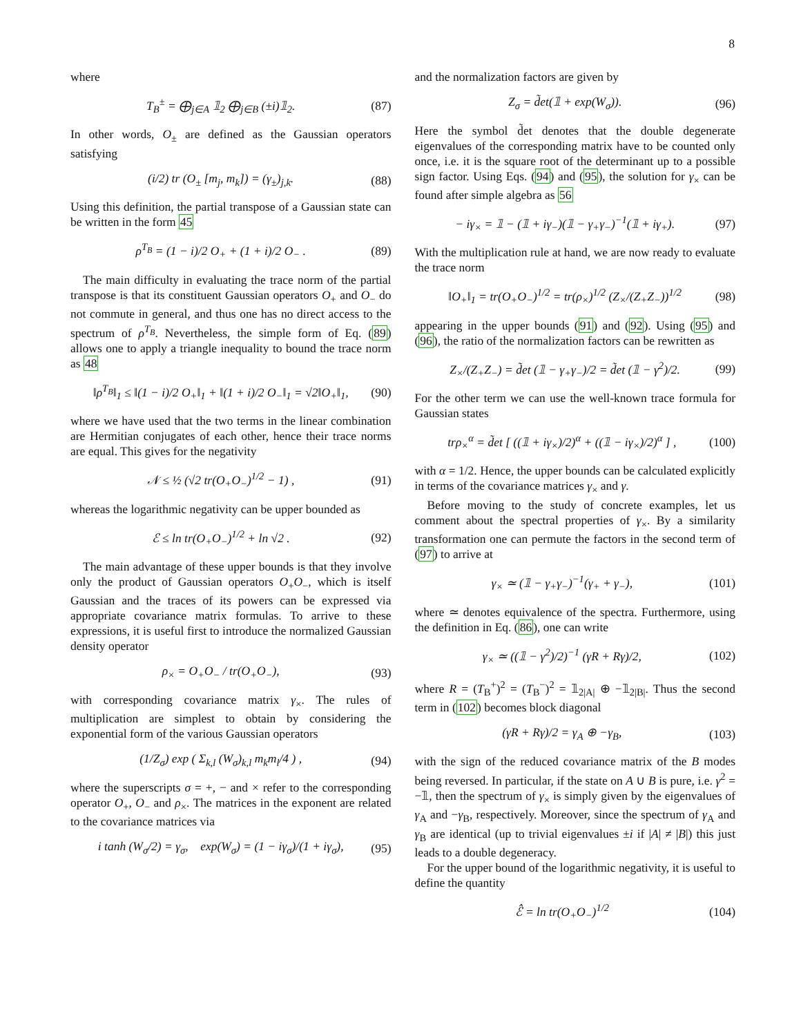8
where
T<sub>B</sub><sup>±</sup> = ⨁<sub>j∈A</sub> 𝟙<sub>2</sub> ⨁<sub>j∈B</sub> (±i)𝟙<sub>2</sub>. (87)
In other words, O<sub>±</sub> are defined as the Gaussian operators satisfying
(i/2) tr (O<sub>±</sub> [m<sub>j</sub>, m<sub>k</sub>]) = (γ<sub>±</sub>)<sub>j,k</sub>. (88)
Using this definition, the partial transpose of a Gaussian state can be written in the form 45
ρ<sup>T<sub>B</sub></sup> = (1 − i)/2 O<sub>+</sub> + (1 + i)/2 O<sub>−</sub> . (89)
The main difficulty in evaluating the trace norm of the partial transpose is that its constituent Gaussian operators O<sub>+</sub> and O<sub>−</sub> do not commute in general, and thus one has no direct access to the spectrum of ρ<sup>T<sub>B</sub></sup>. Nevertheless, the simple form of Eq. (89) allows one to apply a triangle inequality to bound the trace norm as 48
‖ρ<sup>T<sub>B</sub></sup>‖<sub>1</sub> ≤ ‖(1 − i)/2 O<sub>+</sub>‖<sub>1</sub> + ‖(1 + i)/2 O<sub>−</sub>‖<sub>1</sub> = √2‖O<sub>+</sub>‖<sub>1</sub>, (90)
where we have used that the two terms in the linear combination are Hermitian conjugates of each other, hence their trace norms are equal. This gives for the negativity
𝒩 ≤ ½ (√2 tr(O<sub>+</sub>O<sub>−</sub>)<sup>1/2</sup> − 1) , (91)
whereas the logarithmic negativity can be upper bounded as
ℰ ≤ ln tr(O<sub>+</sub>O<sub>−</sub>)<sup>1/2</sup> + ln √2 . (92)
The main advantage of these upper bounds is that they involve only the product of Gaussian operators O<sub>+</sub>O<sub>−</sub>, which is itself Gaussian and the traces of its powers can be expressed via appropriate covariance matrix formulas. To arrive to these expressions, it is useful first to introduce the normalized Gaussian density operator
ρ<sub>×</sub> = O<sub>+</sub>O<sub>−</sub> / tr(O<sub>+</sub>O<sub>−</sub>), (93)
with corresponding covariance matrix γ<sub>×</sub>. The rules of multiplication are simplest to obtain by considering the exponential form of the various Gaussian operators
(1/Z<sub>σ</sub>) exp ( Σ<sub>k,l</sub> (W<sub>σ</sub>)<sub>k,l</sub> m<sub>k</sub>m<sub>l</sub>/4 ) , (94)
where the superscripts σ = +, − and × refer to the corresponding operator O<sub>+</sub>, O<sub>−</sub> and ρ<sub>×</sub>. The matrices in the exponent are related to the covariance matrices via
i tanh (W<sub>σ</sub>/2) = γ<sub>σ</sub>, exp(W<sub>σ</sub>) = (1 − iγ<sub>σ</sub>)/(1 + iγ<sub>σ</sub>), (95)
and the normalization factors are given by
Z<sub>σ</sub> = d̃et(𝟙 + exp(W<sub>σ</sub>)). (96)
Here the symbol d̃et denotes that the double degenerate eigenvalues of the corresponding matrix have to be counted only once, i.e. it is the square root of the determinant up to a possible sign factor. Using Eqs. (94) and (95), the solution for γ<sub>×</sub> can be found after simple algebra as 56
− iγ<sub>×</sub> = 𝟙 − (𝟙 + iγ<sub>−</sub>)(𝟙 − γ<sub>+</sub>γ<sub>−</sub>)<sup>−1</sup>(𝟙 + iγ<sub>+</sub>). (97)
With the multiplication rule at hand, we are now ready to evaluate the trace norm
‖O<sub>+</sub>‖<sub>1</sub> = tr(O<sub>+</sub>O<sub>−</sub>)<sup>1/2</sup> = tr(ρ<sub>×</sub>)<sup>1/2</sup> (Z<sub>×</sub>/(Z<sub>+</sub>Z<sub>−</sub>))<sup>1/2</sup> (98)
appearing in the upper bounds (91) and (92). Using (95) and (96), the ratio of the normalization factors can be rewritten as
Z<sub>×</sub>/(Z<sub>+</sub>Z<sub>−</sub>) = d̃et (𝟙 − γ<sub>+</sub>γ<sub>−</sub>)/2 = d̃et (𝟙 − γ<sup>2</sup>)/2. (99)
For the other term we can use the well-known trace formula for Gaussian states
trρ<sub>×</sub><sup>α</sup> = d̃et [ ((𝟙 + iγ<sub>×</sub>)/2)<sup>α</sup> + ((𝟙 − iγ<sub>×</sub>)/2)<sup>α</sup> ] , (100)
with α = 1/2. Hence, the upper bounds can be calculated explicitly in terms of the covariance matrices γ<sub>×</sub> and γ.
Before moving to the study of concrete examples, let us comment about the spectral properties of γ<sub>×</sub>. By a similarity transformation one can permute the factors in the second term of (97) to arrive at
γ<sub>×</sub> ≃ (𝟙 − γ<sub>+</sub>γ<sub>−</sub>)<sup>−1</sup>(γ<sub>+</sub> + γ<sub>−</sub>), (101)
where ≃ denotes equivalence of the spectra. Furthermore, using the definition in Eq. (86), one can write
γ<sub>×</sub> ≃ ((𝟙 − γ<sup>2</sup>)/2)<sup>−1</sup> (γR + Rγ)/2, (102)
where R = (T<sub>B</sub><sup>+</sup>)<sup>2</sup> = (T<sub>B</sub><sup>−</sup>)<sup>2</sup> = 𝟙<sub>2|A|</sub> ⊕ −𝟙<sub>2|B|</sub>. Thus the second term in (102) becomes block diagonal
(γR + Rγ)/2 = γ<sub>A</sub> ⊕ −γ<sub>B</sub>, (103)
with the sign of the reduced covariance matrix of the B modes being reversed. In particular, if the state on A ∪ B is pure, i.e. γ<sup>2</sup> = −𝟙, then the spectrum of γ<sub>×</sub> is simply given by the eigenvalues of γ<sub>A</sub> and −γ<sub>B</sub>, respectively. Moreover, since the spectrum of γ<sub>A</sub> and γ<sub>B</sub> are identical (up to trivial eigenvalues ±i if |A| ≠ |B|) this just leads to a double degeneracy.
For the upper bound of the logarithmic negativity, it is useful to define the quantity
ℰ̂ = ln tr(O<sub>+</sub>O<sub>−</sub>)<sup>1/2</sup> (104)